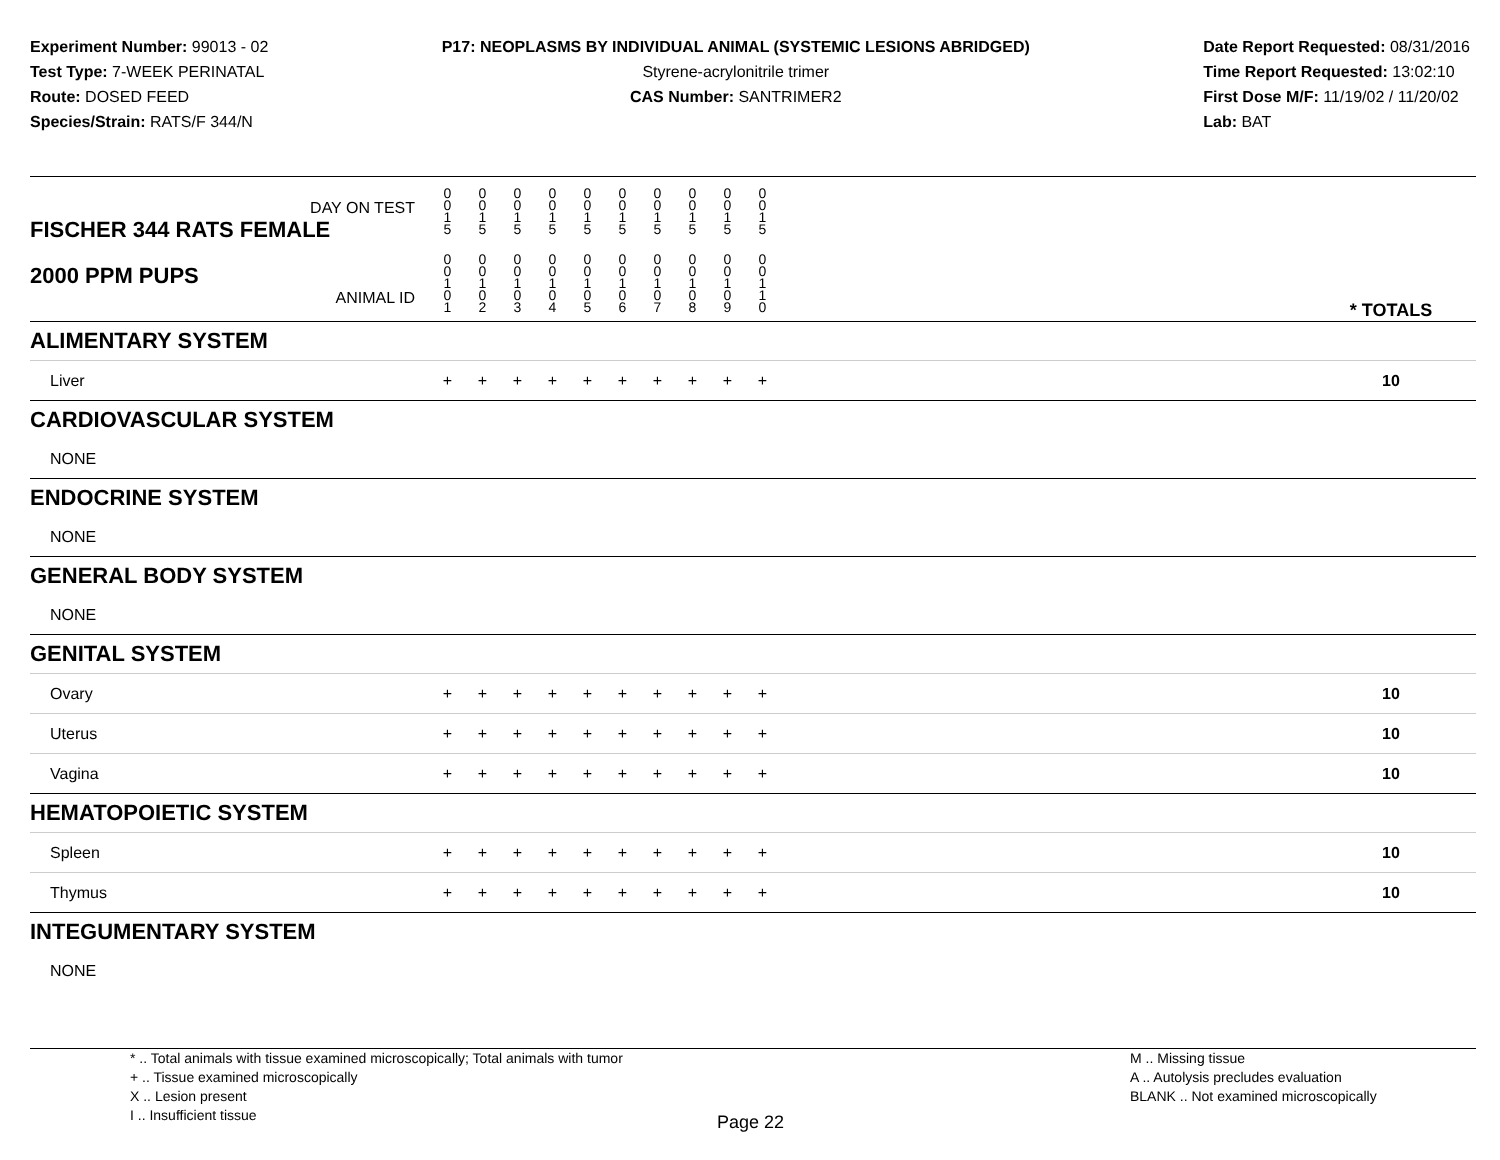Experiment Number: 99013 - 02
Test Type: 7-WEEK PERINATAL
Route: DOSED FEED
Species/Strain: RATS/F 344/N
P17: NEOPLASMS BY INDIVIDUAL ANIMAL (SYSTEMIC LESIONS ABRIDGED)
Styrene-acrylonitrile trimer
CAS Number: SANTRIMER2
Date Report Requested: 08/31/2016
Time Report Requested: 13:02:10
First Dose M/F: 11/19/02 / 11/20/02
Lab: BAT
| DAY ON TEST FISCHER 344 RATS FEMALE | 0 0 1 5 | 0 0 1 5 | 0 0 1 5 | 0 0 1 5 | 0 0 1 5 | 0 0 1 5 | 0 0 1 5 | 0 0 1 5 | 0 0 1 5 | 0 0 1 5 | | |
| 2000 PPM PUPS ANIMAL ID | 0 0 1 0 1 | 0 0 1 0 2 | 0 0 1 0 3 | 0 0 1 0 4 | 0 0 1 0 5 | 0 0 1 0 6 | 0 0 1 0 7 | 0 0 1 0 8 | 0 0 1 0 9 | 0 0 1 1 0 | | * TOTALS |
| ALIMENTARY SYSTEM | | | | | | | | | | | | |
| Liver | + | + | + | + | + | + | + | + | + | + | | 10 |
| CARDIOVASCULAR SYSTEM | | | | | | | | | | | | |
| NONE | | | | | | | | | | | | |
| ENDOCRINE SYSTEM | | | | | | | | | | | | |
| NONE | | | | | | | | | | | | |
| GENERAL BODY SYSTEM | | | | | | | | | | | | |
| NONE | | | | | | | | | | | | |
| GENITAL SYSTEM | | | | | | | | | | | | |
| Ovary | + | + | + | + | + | + | + | + | + | + | | 10 |
| Uterus | + | + | + | + | + | + | + | + | + | + | | 10 |
| Vagina | + | + | + | + | + | + | + | + | + | + | | 10 |
| HEMATOPOIETIC SYSTEM | | | | | | | | | | | | |
| Spleen | + | + | + | + | + | + | + | + | + | + | | 10 |
| Thymus | + | + | + | + | + | + | + | + | + | + | | 10 |
| INTEGUMENTARY SYSTEM | | | | | | | | | | | | |
| NONE | | | | | | | | | | | | |
* .. Total animals with tissue examined microscopically; Total animals with tumor
+ .. Tissue examined microscopically
X .. Lesion present
I .. Insufficient tissue
M .. Missing tissue
A .. Autolysis precludes evaluation
BLANK .. Not examined microscopically
Page 22